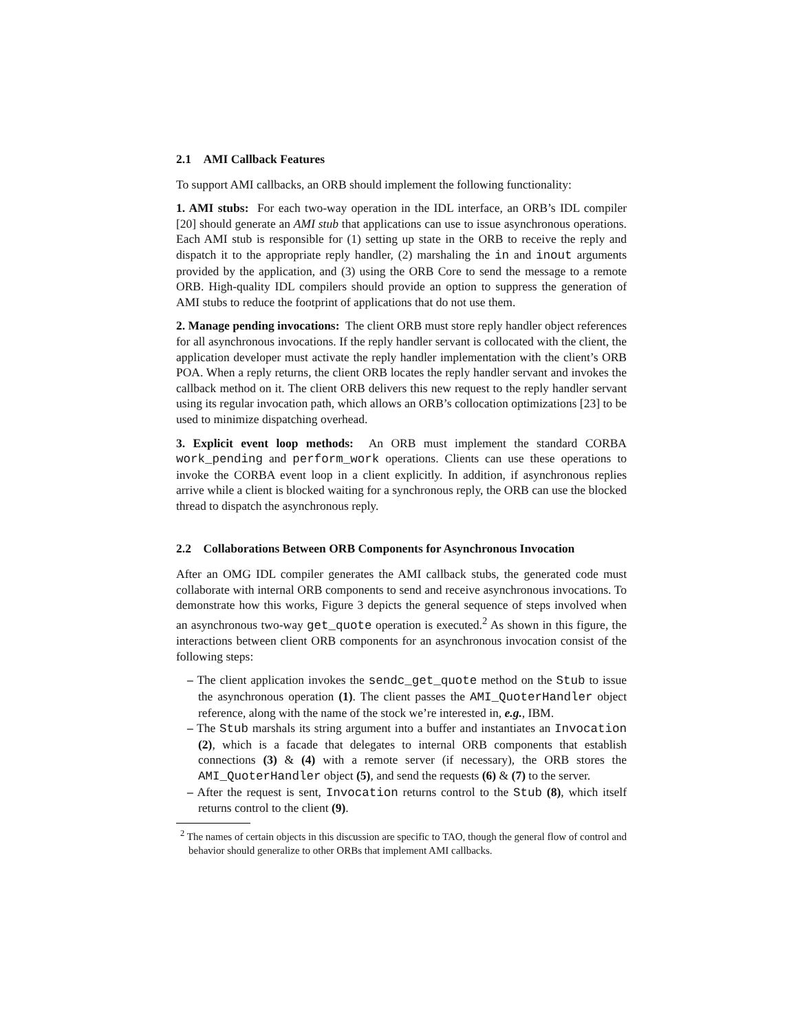2.1 AMI Callback Features
To support AMI callbacks, an ORB should implement the following functionality:
1. AMI stubs: For each two-way operation in the IDL interface, an ORB’s IDL compiler [20] should generate an AMI stub that applications can use to issue asynchronous operations. Each AMI stub is responsible for (1) setting up state in the ORB to receive the reply and dispatch it to the appropriate reply handler, (2) marshaling the in and inout arguments provided by the application, and (3) using the ORB Core to send the message to a remote ORB. High-quality IDL compilers should provide an option to suppress the generation of AMI stubs to reduce the footprint of applications that do not use them.
2. Manage pending invocations: The client ORB must store reply handler object references for all asynchronous invocations. If the reply handler servant is collocated with the client, the application developer must activate the reply handler implementation with the client’s ORB POA. When a reply returns, the client ORB locates the reply handler servant and invokes the callback method on it. The client ORB delivers this new request to the reply handler servant using its regular invocation path, which allows an ORB’s collocation optimizations [23] to be used to minimize dispatching overhead.
3. Explicit event loop methods: An ORB must implement the standard CORBA work_pending and perform_work operations. Clients can use these operations to invoke the CORBA event loop in a client explicitly. In addition, if asynchronous replies arrive while a client is blocked waiting for a synchronous reply, the ORB can use the blocked thread to dispatch the asynchronous reply.
2.2 Collaborations Between ORB Components for Asynchronous Invocation
After an OMG IDL compiler generates the AMI callback stubs, the generated code must collaborate with internal ORB components to send and receive asynchronous invocations. To demonstrate how this works, Figure 3 depicts the general sequence of steps involved when an asynchronous two-way get_quote operation is executed.<sup>2</sup> As shown in this figure, the interactions between client ORB components for an asynchronous invocation consist of the following steps:
– The client application invokes the sendc_get_quote method on the Stub to issue the asynchronous operation (1). The client passes the AMI_QuoterHandler object reference, along with the name of the stock we’re interested in, e.g., IBM.
– The Stub marshals its string argument into a buffer and instantiates an Invocation (2), which is a facade that delegates to internal ORB components that establish connections (3) & (4) with a remote server (if necessary), the ORB stores the AMI_QuoterHandler object (5), and send the requests (6) & (7) to the server.
– After the request is sent, Invocation returns control to the Stub (8), which itself returns control to the client (9).
<sup>2</sup> The names of certain objects in this discussion are specific to TAO, though the general flow of control and behavior should generalize to other ORBs that implement AMI callbacks.